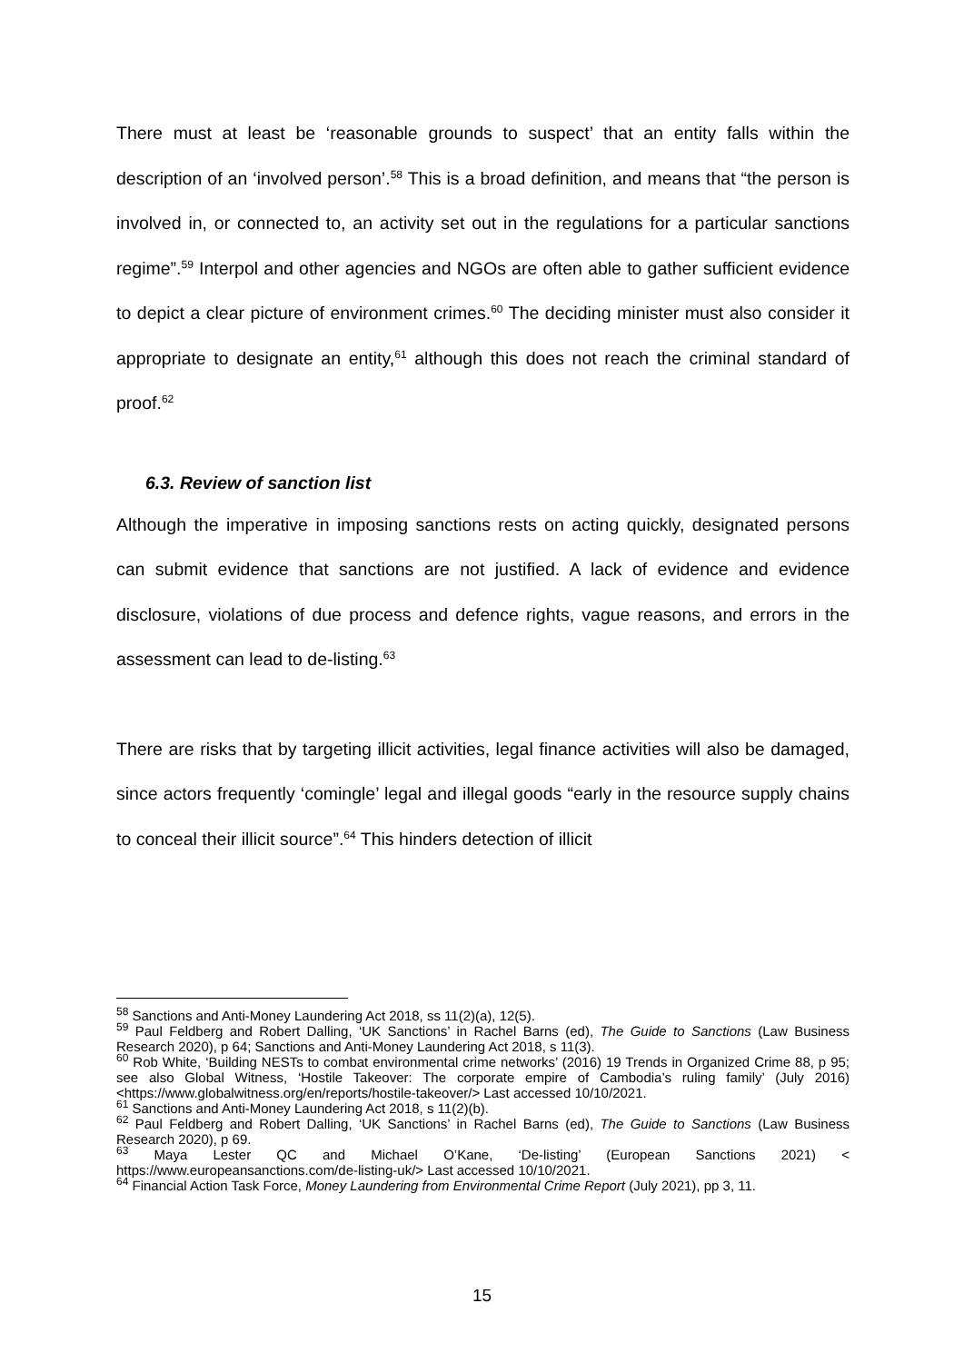There must at least be ‘reasonable grounds to suspect’ that an entity falls within the description of an ‘involved person’.<sup>58</sup> This is a broad definition, and means that “the person is involved in, or connected to, an activity set out in the regulations for a particular sanctions regime”.<sup>59</sup> Interpol and other agencies and NGOs are often able to gather sufficient evidence to depict a clear picture of environment crimes.<sup>60</sup> The deciding minister must also consider it appropriate to designate an entity,<sup>61</sup> although this does not reach the criminal standard of proof.<sup>62</sup>
6.3. Review of sanction list
Although the imperative in imposing sanctions rests on acting quickly, designated persons can submit evidence that sanctions are not justified. A lack of evidence and evidence disclosure, violations of due process and defence rights, vague reasons, and errors in the assessment can lead to de-listing.<sup>63</sup>
There are risks that by targeting illicit activities, legal finance activities will also be damaged, since actors frequently ‘comingle’ legal and illegal goods “early in the resource supply chains to conceal their illicit source”.<sup>64</sup> This hinders detection of illicit
<sup>58</sup> Sanctions and Anti-Money Laundering Act 2018, ss 11(2)(a), 12(5).
<sup>59</sup> Paul Feldberg and Robert Dalling, ‘UK Sanctions’ in Rachel Barns (ed), The Guide to Sanctions (Law Business Research 2020), p 64; Sanctions and Anti-Money Laundering Act 2018, s 11(3).
<sup>60</sup> Rob White, ‘Building NESTs to combat environmental crime networks’ (2016) 19 Trends in Organized Crime 88, p 95; see also Global Witness, ‘Hostile Takeover: The corporate empire of Cambodia’s ruling family’ (July 2016) <https://www.globalwitness.org/en/reports/hostile-takeover/> Last accessed 10/10/2021.
<sup>61</sup> Sanctions and Anti-Money Laundering Act 2018, s 11(2)(b).
<sup>62</sup> Paul Feldberg and Robert Dalling, ‘UK Sanctions’ in Rachel Barns (ed), The Guide to Sanctions (Law Business Research 2020), p 69.
<sup>63</sup> Maya Lester QC and Michael O’Kane, ‘De-listing’ (European Sanctions 2021) < https://www.europeansanctions.com/de-listing-uk/> Last accessed 10/10/2021.
<sup>64</sup> Financial Action Task Force, Money Laundering from Environmental Crime Report (July 2021), pp 3, 11.
15